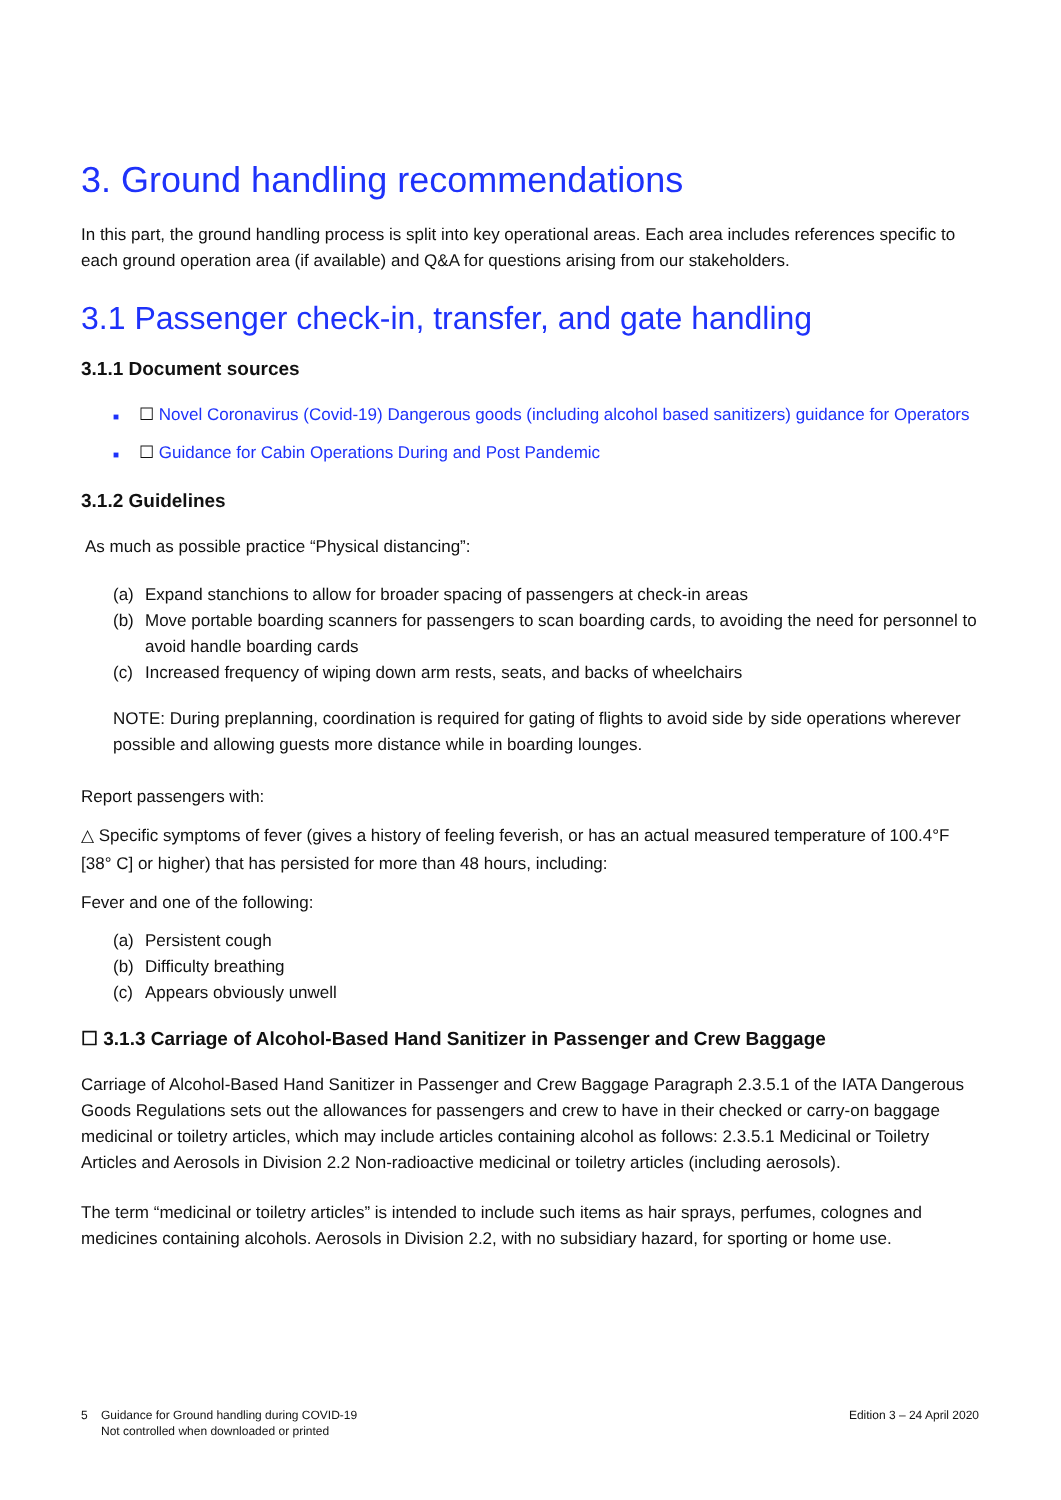3. Ground handling recommendations
In this part, the ground handling process is split into key operational areas. Each area includes references specific to each ground operation area (if available) and Q&A for questions arising from our stakeholders.
3.1 Passenger check-in, transfer, and gate handling
3.1.1 Document sources
■ ☐ Novel Coronavirus (Covid-19) Dangerous goods (including alcohol based sanitizers) guidance for Operators
■ ☐ Guidance for Cabin Operations During and Post Pandemic
3.1.2 Guidelines
As much as possible practice “Physical distancing”:
(a) Expand stanchions to allow for broader spacing of passengers at check-in areas
(b) Move portable boarding scanners for passengers to scan boarding cards, to avoiding the need for personnel to avoid handle boarding cards
(c) Increased frequency of wiping down arm rests, seats, and backs of wheelchairs
NOTE: During preplanning, coordination is required for gating of flights to avoid side by side operations wherever possible and allowing guests more distance while in boarding lounges.
Report passengers with:
△ Specific symptoms of fever (gives a history of feeling feverish, or has an actual measured temperature of 100.4°F [38° C] or higher) that has persisted for more than 48 hours, including:
Fever and one of the following:
(a) Persistent cough
(b) Difficulty breathing
(c) Appears obviously unwell
☐ 3.1.3 Carriage of Alcohol-Based Hand Sanitizer in Passenger and Crew Baggage
Carriage of Alcohol-Based Hand Sanitizer in Passenger and Crew Baggage Paragraph 2.3.5.1 of the IATA Dangerous Goods Regulations sets out the allowances for passengers and crew to have in their checked or carry-on baggage medicinal or toiletry articles, which may include articles containing alcohol as follows: 2.3.5.1 Medicinal or Toiletry Articles and Aerosols in Division 2.2 Non-radioactive medicinal or toiletry articles (including aerosols).
The term “medicinal or toiletry articles” is intended to include such items as hair sprays, perfumes, colognes and medicines containing alcohols. Aerosols in Division 2.2, with no subsidiary hazard, for sporting or home use.
5 Guidance for Ground handling during COVID-19
Not controlled when downloaded or printed
Edition 3 – 24 April 2020